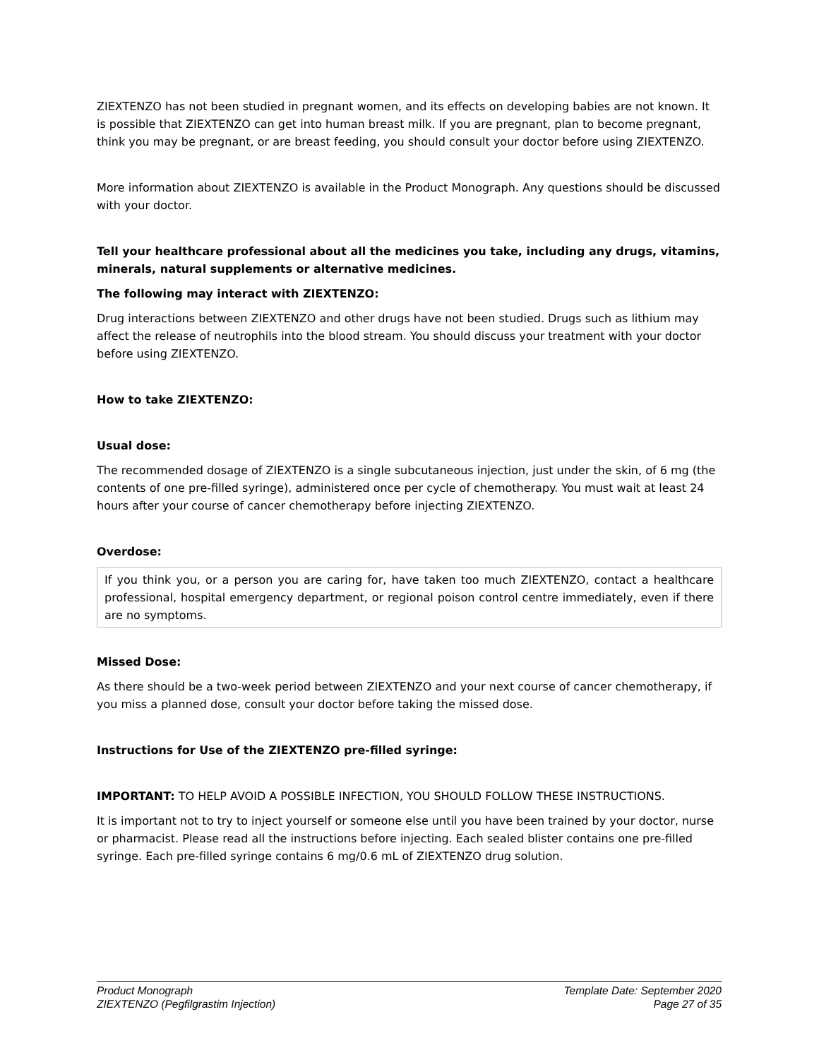ZIEXTENZO has not been studied in pregnant women, and its effects on developing babies are not known. It is possible that ZIEXTENZO can get into human breast milk. If you are pregnant, plan to become pregnant, think you may be pregnant, or are breast feeding, you should consult your doctor before using ZIEXTENZO.
More information about ZIEXTENZO is available in the Product Monograph. Any questions should be discussed with your doctor.
Tell your healthcare professional about all the medicines you take, including any drugs, vitamins, minerals, natural supplements or alternative medicines.
The following may interact with ZIEXTENZO:
Drug interactions between ZIEXTENZO and other drugs have not been studied. Drugs such as lithium may affect the release of neutrophils into the blood stream. You should discuss your treatment with your doctor before using ZIEXTENZO.
How to take ZIEXTENZO:
Usual dose:
The recommended dosage of ZIEXTENZO is a single subcutaneous injection, just under the skin, of 6 mg (the contents of one pre-filled syringe), administered once per cycle of chemotherapy. You must wait at least 24 hours after your course of cancer chemotherapy before injecting ZIEXTENZO.
Overdose:
If you think you, or a person you are caring for, have taken too much ZIEXTENZO, contact a healthcare professional, hospital emergency department, or regional poison control centre immediately, even if there are no symptoms.
Missed Dose:
As there should be a two-week period between ZIEXTENZO and your next course of cancer chemotherapy, if you miss a planned dose, consult your doctor before taking the missed dose.
Instructions for Use of the ZIEXTENZO pre-filled syringe:
IMPORTANT: TO HELP AVOID A POSSIBLE INFECTION, YOU SHOULD FOLLOW THESE INSTRUCTIONS.
It is important not to try to inject yourself or someone else until you have been trained by your doctor, nurse or pharmacist. Please read all the instructions before injecting. Each sealed blister contains one pre-filled syringe. Each pre-filled syringe contains 6 mg/0.6 mL of ZIEXTENZO drug solution.
Product Monograph
ZIEXTENZO (Pegfilgrastim Injection)
Template Date: September 2020
Page 27 of 35